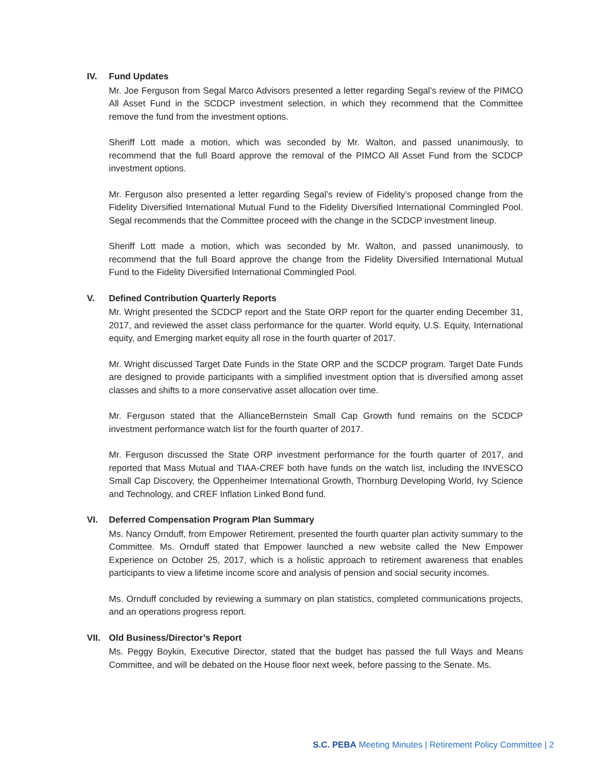IV. Fund Updates
Mr. Joe Ferguson from Segal Marco Advisors presented a letter regarding Segal’s review of the PIMCO All Asset Fund in the SCDCP investment selection, in which they recommend that the Committee remove the fund from the investment options.
Sheriff Lott made a motion, which was seconded by Mr. Walton, and passed unanimously, to recommend that the full Board approve the removal of the PIMCO All Asset Fund from the SCDCP investment options.
Mr. Ferguson also presented a letter regarding Segal’s review of Fidelity’s proposed change from the Fidelity Diversified International Mutual Fund to the Fidelity Diversified International Commingled Pool. Segal recommends that the Committee proceed with the change in the SCDCP investment lineup.
Sheriff Lott made a motion, which was seconded by Mr. Walton, and passed unanimously, to recommend that the full Board approve the change from the Fidelity Diversified International Mutual Fund to the Fidelity Diversified International Commingled Pool.
V. Defined Contribution Quarterly Reports
Mr. Wright presented the SCDCP report and the State ORP report for the quarter ending December 31, 2017, and reviewed the asset class performance for the quarter. World equity, U.S. Equity, International equity, and Emerging market equity all rose in the fourth quarter of 2017.
Mr. Wright discussed Target Date Funds in the State ORP and the SCDCP program. Target Date Funds are designed to provide participants with a simplified investment option that is diversified among asset classes and shifts to a more conservative asset allocation over time.
Mr. Ferguson stated that the AllianceBernstein Small Cap Growth fund remains on the SCDCP investment performance watch list for the fourth quarter of 2017.
Mr. Ferguson discussed the State ORP investment performance for the fourth quarter of 2017, and reported that Mass Mutual and TIAA-CREF both have funds on the watch list, including the INVESCO Small Cap Discovery, the Oppenheimer International Growth, Thornburg Developing World, Ivy Science and Technology, and CREF Inflation Linked Bond fund.
VI. Deferred Compensation Program Plan Summary
Ms. Nancy Ornduff, from Empower Retirement, presented the fourth quarter plan activity summary to the Committee. Ms. Ornduff stated that Empower launched a new website called the New Empower Experience on October 25, 2017, which is a holistic approach to retirement awareness that enables participants to view a lifetime income score and analysis of pension and social security incomes.
Ms. Ornduff concluded by reviewing a summary on plan statistics, completed communications projects, and an operations progress report.
VII. Old Business/Director’s Report
Ms. Peggy Boykin, Executive Director, stated that the budget has passed the full Ways and Means Committee, and will be debated on the House floor next week, before passing to the Senate. Ms.
S.C. PEBA Meeting Minutes | Retirement Policy Committee | 2